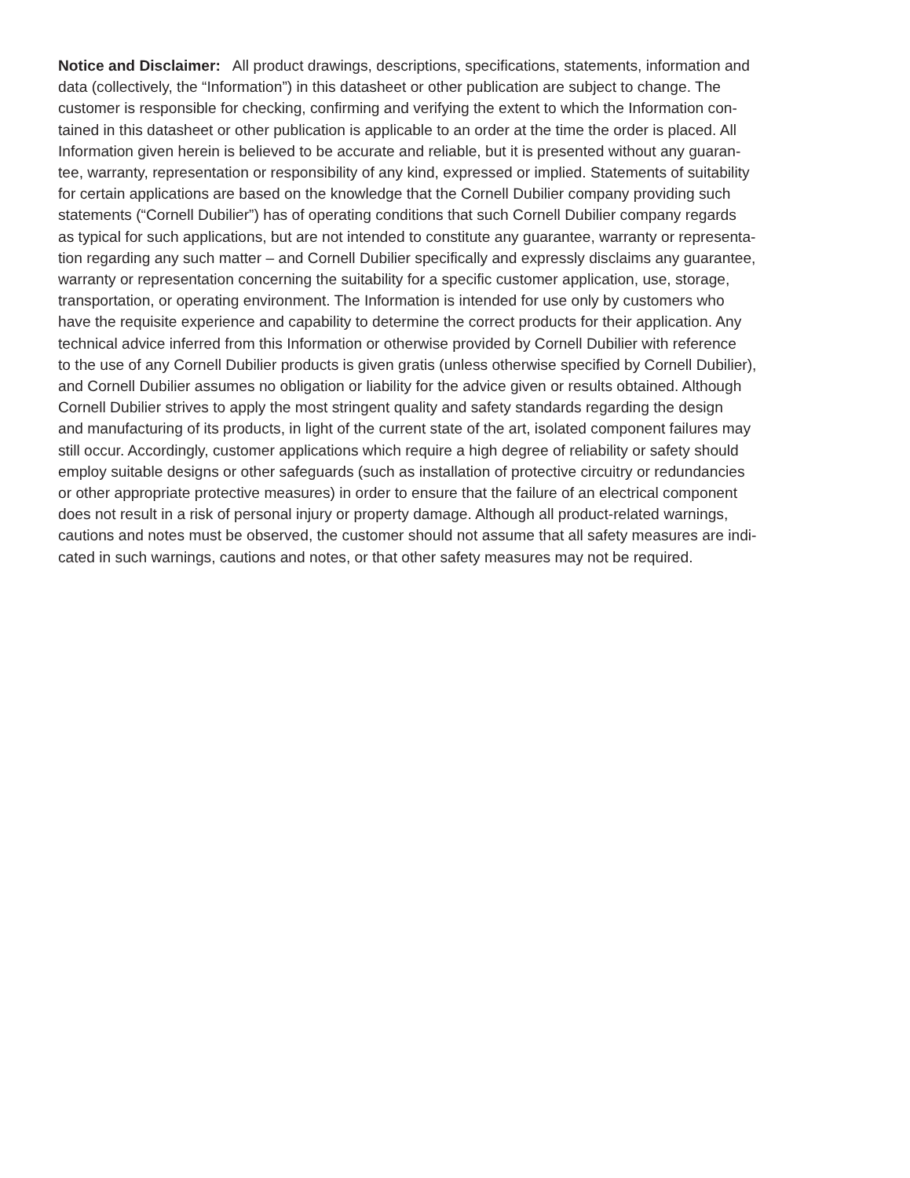Notice and Disclaimer: All product drawings, descriptions, specifications, statements, information and
data (collectively, the “Information”) in this datasheet or other publication are subject to change. The
customer is responsible for checking, confirming and verifying the extent to which the Information con-
tained in this datasheet or other publication is applicable to an order at the time the order is placed. All
Information given herein is believed to be accurate and reliable, but it is presented without any guaran-
tee, warranty, representation or responsibility of any kind, expressed or implied. Statements of suitability
for certain applications are based on the knowledge that the Cornell Dubilier company providing such
statements (“Cornell Dubilier”) has of operating conditions that such Cornell Dubilier company regards
as typical for such applications, but are not intended to constitute any guarantee, warranty or representa-
tion regarding any such matter – and Cornell Dubilier specifically and expressly disclaims any guarantee,
warranty or representation concerning the suitability for a specific customer application, use, storage,
transportation, or operating environment. The Information is intended for use only by customers who
have the requisite experience and capability to determine the correct products for their application. Any
technical advice inferred from this Information or otherwise provided by Cornell Dubilier with reference
to the use of any Cornell Dubilier products is given gratis (unless otherwise specified by Cornell Dubilier),
and Cornell Dubilier assumes no obligation or liability for the advice given or results obtained. Although
Cornell Dubilier strives to apply the most stringent quality and safety standards regarding the design
and manufacturing of its products, in light of the current state of the art, isolated component failures may
still occur. Accordingly, customer applications which require a high degree of reliability or safety should
employ suitable designs or other safeguards (such as installation of protective circuitry or redundancies
or other appropriate protective measures) in order to ensure that the failure of an electrical component
does not result in a risk of personal injury or property damage. Although all product-related warnings,
cautions and notes must be observed, the customer should not assume that all safety measures are indi-
cated in such warnings, cautions and notes, or that other safety measures may not be required.